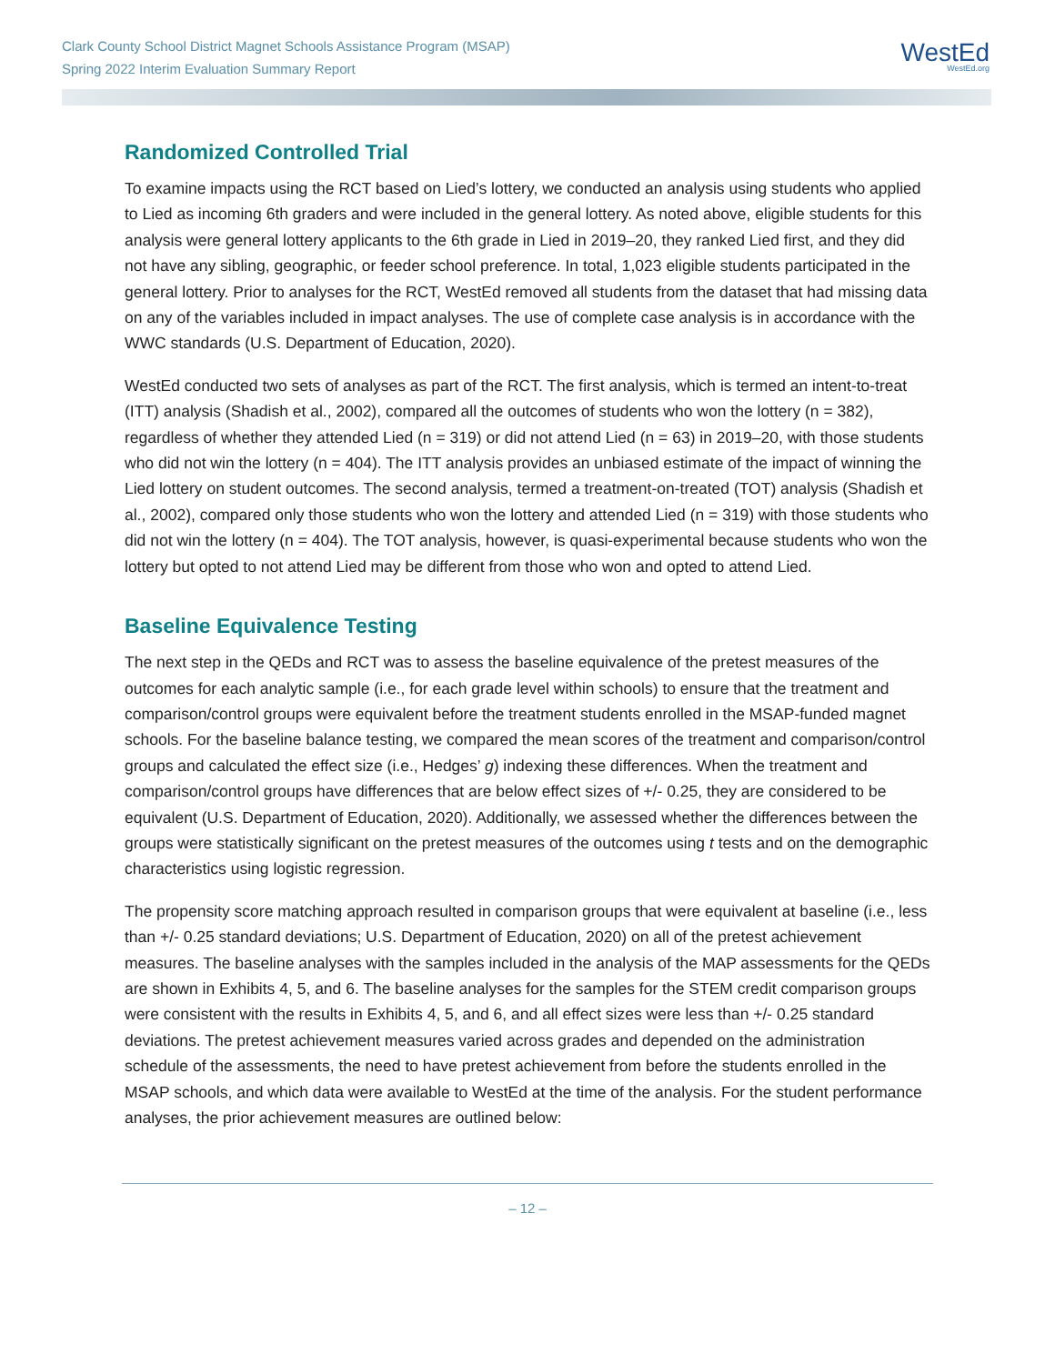Clark County School District Magnet Schools Assistance Program (MSAP)
Spring 2022 Interim Evaluation Summary Report
WestEd
WestEd.org
Randomized Controlled Trial
To examine impacts using the RCT based on Lied’s lottery, we conducted an analysis using students who applied to Lied as incoming 6th graders and were included in the general lottery. As noted above, eligible students for this analysis were general lottery applicants to the 6th grade in Lied in 2019–20, they ranked Lied first, and they did not have any sibling, geographic, or feeder school preference. In total, 1,023 eligible students participated in the general lottery. Prior to analyses for the RCT, WestEd removed all students from the dataset that had missing data on any of the variables included in impact analyses. The use of complete case analysis is in accordance with the WWC standards (U.S. Department of Education, 2020).
WestEd conducted two sets of analyses as part of the RCT. The first analysis, which is termed an intent-to-treat (ITT) analysis (Shadish et al., 2002), compared all the outcomes of students who won the lottery (n = 382), regardless of whether they attended Lied (n = 319) or did not attend Lied (n = 63) in 2019–20, with those students who did not win the lottery (n = 404). The ITT analysis provides an unbiased estimate of the impact of winning the Lied lottery on student outcomes. The second analysis, termed a treatment-on-treated (TOT) analysis (Shadish et al., 2002), compared only those students who won the lottery and attended Lied (n = 319) with those students who did not win the lottery (n = 404). The TOT analysis, however, is quasi-experimental because students who won the lottery but opted to not attend Lied may be different from those who won and opted to attend Lied.
Baseline Equivalence Testing
The next step in the QEDs and RCT was to assess the baseline equivalence of the pretest measures of the outcomes for each analytic sample (i.e., for each grade level within schools) to ensure that the treatment and comparison/control groups were equivalent before the treatment students enrolled in the MSAP-funded magnet schools. For the baseline balance testing, we compared the mean scores of the treatment and comparison/control groups and calculated the effect size (i.e., Hedges’ g) indexing these differences. When the treatment and comparison/control groups have differences that are below effect sizes of +/- 0.25, they are considered to be equivalent (U.S. Department of Education, 2020). Additionally, we assessed whether the differences between the groups were statistically significant on the pretest measures of the outcomes using t tests and on the demographic characteristics using logistic regression.
The propensity score matching approach resulted in comparison groups that were equivalent at baseline (i.e., less than +/- 0.25 standard deviations; U.S. Department of Education, 2020) on all of the pretest achievement measures. The baseline analyses with the samples included in the analysis of the MAP assessments for the QEDs are shown in Exhibits 4, 5, and 6. The baseline analyses for the samples for the STEM credit comparison groups were consistent with the results in Exhibits 4, 5, and 6, and all effect sizes were less than +/- 0.25 standard deviations. The pretest achievement measures varied across grades and depended on the administration schedule of the assessments, the need to have pretest achievement from before the students enrolled in the MSAP schools, and which data were available to WestEd at the time of the analysis. For the student performance analyses, the prior achievement measures are outlined below:
– 12 –